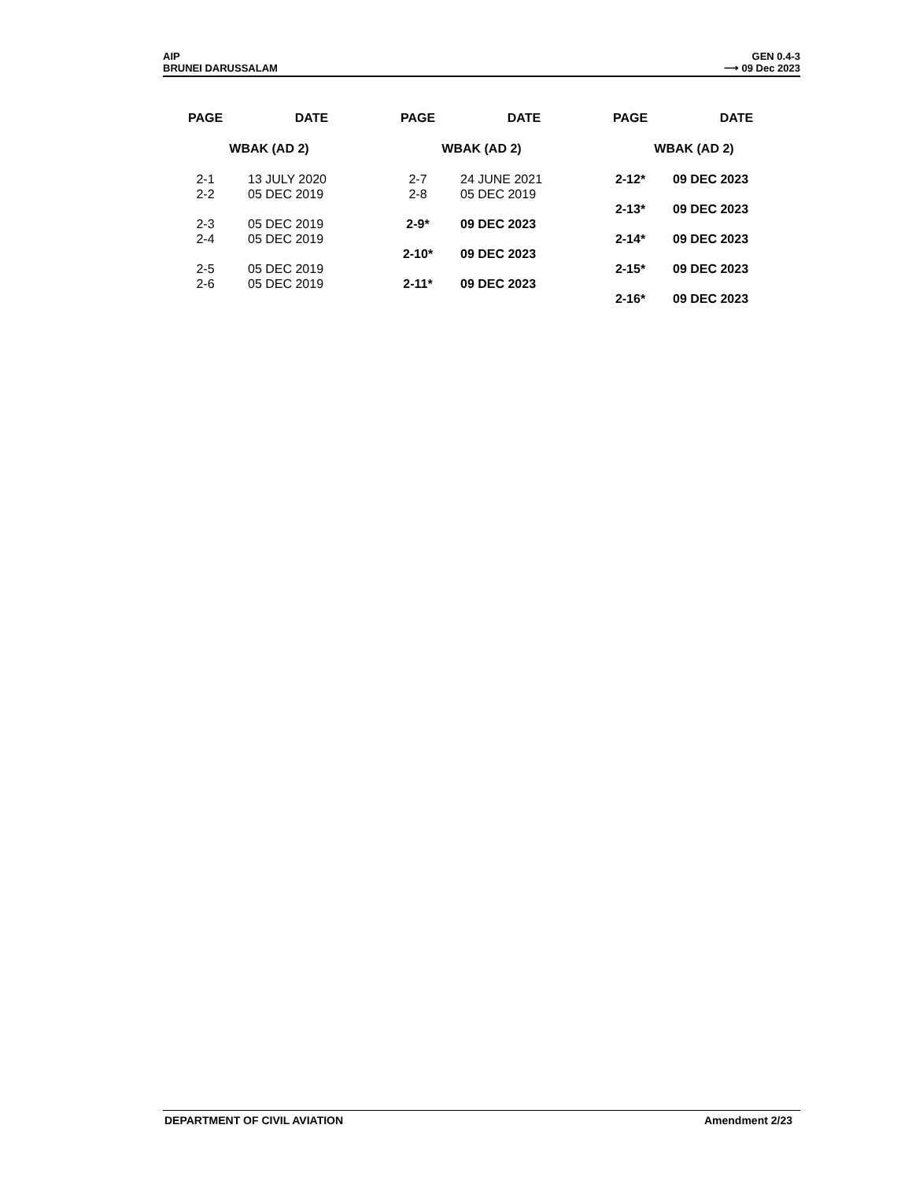AIP
BRUNEI DARUSSALAM
GEN 0.4-3
⟶ 09 Dec 2023
| PAGE | DATE |
| --- | --- |
| WBAK (AD 2) | |
| 2-1 | 13 JULY 2020 |
| 2-2 | 05 DEC 2019 |
| 2-3 | 05 DEC 2019 |
| 2-4 | 05 DEC 2019 |
| 2-5 | 05 DEC 2019 |
| 2-6 | 05 DEC 2019 |
| PAGE | DATE |
| --- | --- |
| WBAK (AD 2) | |
| 2-7 | 24 JUNE 2021 |
| 2-8 | 05 DEC 2019 |
| 2-9* | 09 DEC 2023 |
| 2-10* | 09 DEC 2023 |
| 2-11* | 09 DEC 2023 |
| PAGE | DATE |
| --- | --- |
| WBAK (AD 2) | |
| 2-12* | 09 DEC 2023 |
| 2-13* | 09 DEC 2023 |
| 2-14* | 09 DEC 2023 |
| 2-15* | 09 DEC 2023 |
| 2-16* | 09 DEC 2023 |
DEPARTMENT OF CIVIL AVIATION Amendment 2/23